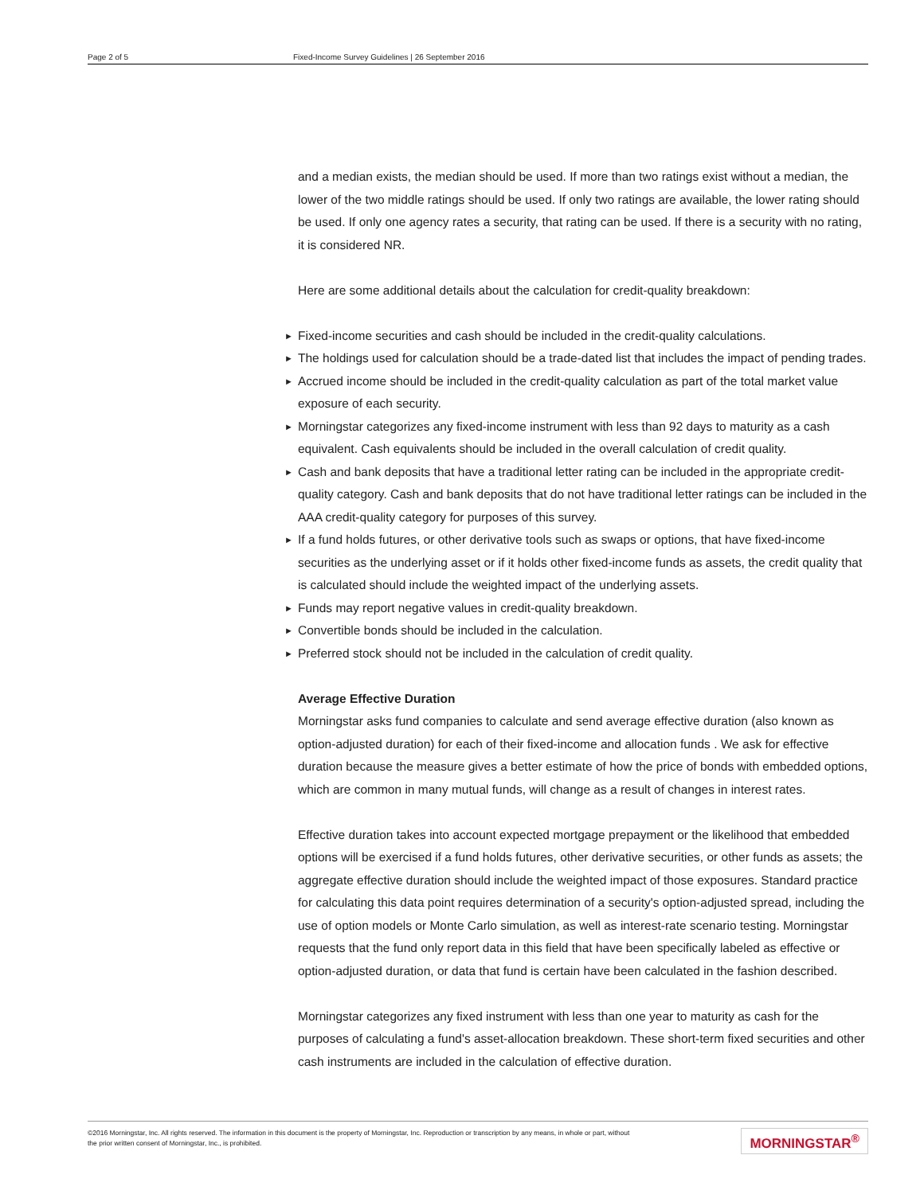Page 2 of 5 Fixed-Income Survey Guidelines | 26 September 2016
and a median exists, the median should be used. If more than two ratings exist without a median, the lower of the two middle ratings should be used. If only two ratings are available, the lower rating should be used. If only one agency rates a security, that rating can be used. If there is a security with no rating, it is considered NR.
Here are some additional details about the calculation for credit-quality breakdown:
► Fixed-income securities and cash should be included in the credit-quality calculations.
► The holdings used for calculation should be a trade-dated list that includes the impact of pending trades.
► Accrued income should be included in the credit-quality calculation as part of the total market value exposure of each security.
► Morningstar categorizes any fixed-income instrument with less than 92 days to maturity as a cash equivalent. Cash equivalents should be included in the overall calculation of credit quality.
► Cash and bank deposits that have a traditional letter rating can be included in the appropriate credit-quality category. Cash and bank deposits that do not have traditional letter ratings can be included in the AAA credit-quality category for purposes of this survey.
► If a fund holds futures, or other derivative tools such as swaps or options, that have fixed-income securities as the underlying asset or if it holds other fixed-income funds as assets, the credit quality that is calculated should include the weighted impact of the underlying assets.
► Funds may report negative values in credit-quality breakdown.
► Convertible bonds should be included in the calculation.
► Preferred stock should not be included in the calculation of credit quality.
Average Effective Duration
Morningstar asks fund companies to calculate and send average effective duration (also known as option-adjusted duration) for each of their fixed-income and allocation funds . We ask for effective duration because the measure gives a better estimate of how the price of bonds with embedded options, which are common in many mutual funds, will change as a result of changes in interest rates.
Effective duration takes into account expected mortgage prepayment or the likelihood that embedded options will be exercised if a fund holds futures, other derivative securities, or other funds as assets; the aggregate effective duration should include the weighted impact of those exposures. Standard practice for calculating this data point requires determination of a security's option-adjusted spread, including the use of option models or Monte Carlo simulation, as well as interest-rate scenario testing. Morningstar requests that the fund only report data in this field that have been specifically labeled as effective or option-adjusted duration, or data that fund is certain have been calculated in the fashion described.
Morningstar categorizes any fixed instrument with less than one year to maturity as cash for the purposes of calculating a fund's asset-allocation breakdown. These short-term fixed securities and other cash instruments are included in the calculation of effective duration.
©2016 Morningstar, Inc. All rights reserved. The information in this document is the property of Morningstar, Inc. Reproduction or transcription by any means, in whole or part, without
the prior written consent of Morningstar, Inc., is prohibited.
MORNINGSTAR<sup>®</sup>